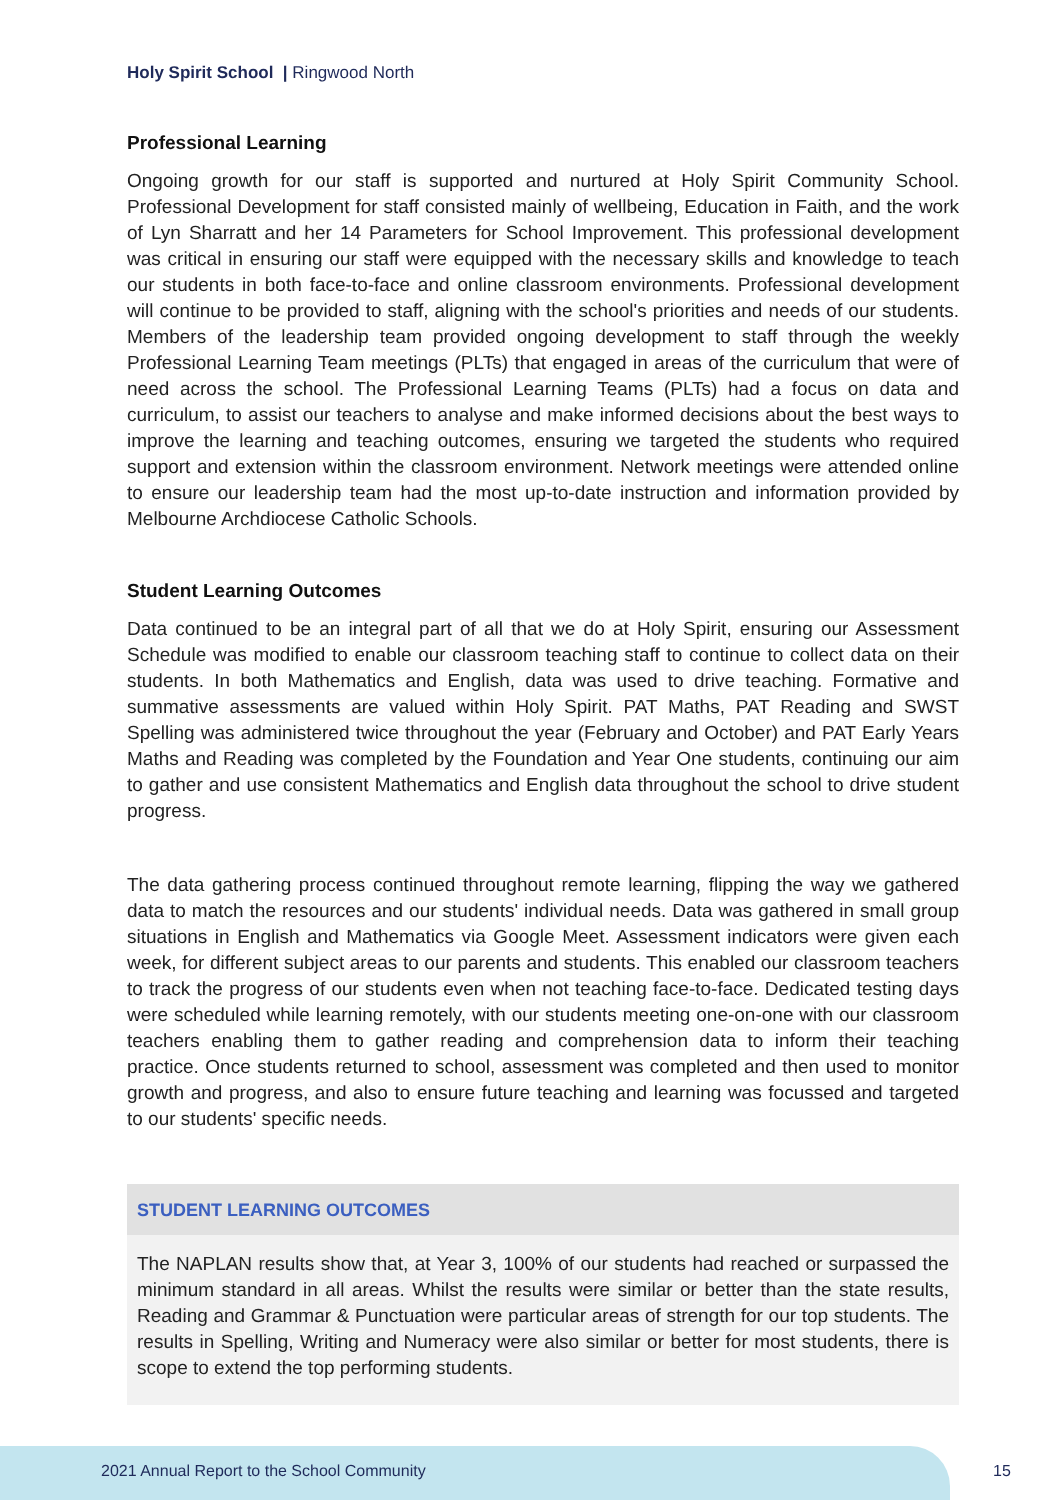Holy Spirit School | Ringwood North
Professional Learning
Ongoing growth for our staff is supported and nurtured at Holy Spirit Community School. Professional Development for staff consisted mainly of wellbeing, Education in Faith, and the work of Lyn Sharratt and her 14 Parameters for School Improvement. This professional development was critical in ensuring our staff were equipped with the necessary skills and knowledge to teach our students in both face-to-face and online classroom environments. Professional development will continue to be provided to staff, aligning with the school's priorities and needs of our students. Members of the leadership team provided ongoing development to staff through the weekly Professional Learning Team meetings (PLTs) that engaged in areas of the curriculum that were of need across the school. The Professional Learning Teams (PLTs) had a focus on data and curriculum, to assist our teachers to analyse and make informed decisions about the best ways to improve the learning and teaching outcomes, ensuring we targeted the students who required support and extension within the classroom environment. Network meetings were attended online to ensure our leadership team had the most up-to-date instruction and information provided by Melbourne Archdiocese Catholic Schools.
Student Learning Outcomes
Data continued to be an integral part of all that we do at Holy Spirit, ensuring our Assessment Schedule was modified to enable our classroom teaching staff to continue to collect data on their students. In both Mathematics and English, data was used to drive teaching. Formative and summative assessments are valued within Holy Spirit. PAT Maths, PAT Reading and SWST Spelling was administered twice throughout the year (February and October) and PAT Early Years Maths and Reading was completed by the Foundation and Year One students, continuing our aim to gather and use consistent Mathematics and English data throughout the school to drive student progress.
The data gathering process continued throughout remote learning, flipping the way we gathered data to match the resources and our students' individual needs. Data was gathered in small group situations in English and Mathematics via Google Meet. Assessment indicators were given each week, for different subject areas to our parents and students. This enabled our classroom teachers to track the progress of our students even when not teaching face-to-face. Dedicated testing days were scheduled while learning remotely, with our students meeting one-on-one with our classroom teachers enabling them to gather reading and comprehension data to inform their teaching practice. Once students returned to school, assessment was completed and then used to monitor growth and progress, and also to ensure future teaching and learning was focussed and targeted to our students' specific needs.
STUDENT LEARNING OUTCOMES
The NAPLAN results show that, at Year 3, 100% of our students had reached or surpassed the minimum standard in all areas. Whilst the results were similar or better than the state results, Reading and Grammar & Punctuation were particular areas of strength for our top students. The results in Spelling, Writing and Numeracy were also similar or better for most students, there is scope to extend the top performing students.
2021 Annual Report to the School Community
15